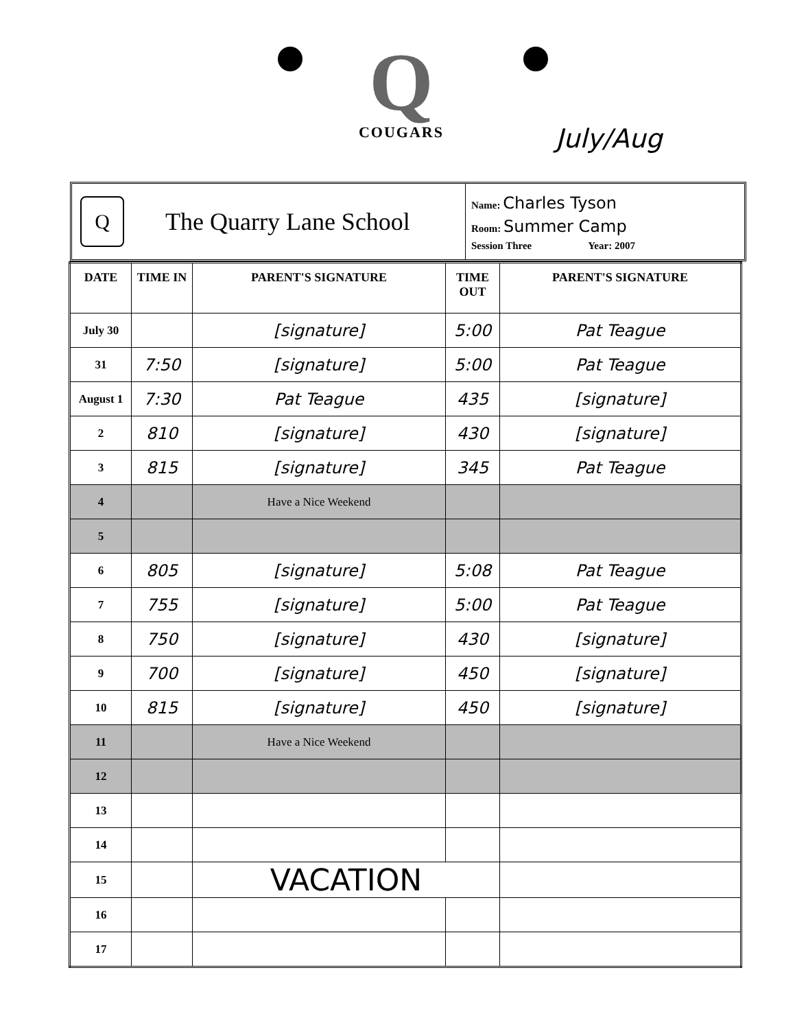Q
COUGARS
July/Aug
Q
The Quarry Lane School
Name: Charles Tyson
Room: Summer Camp
Session Three Year: 2007
| DATE | TIME IN | PARENT'S SIGNATURE | TIME OUT | PARENT'S SIGNATURE |
| --- | --- | --- | --- | --- |
| July 30 | | [signature] | 5:00 | Pat Teague |
| 31 | 7:50 | [signature] | 5:00 | Pat Teague |
| August 1 | 7:30 | Pat Teague | 435 | [signature] |
| 2 | 810 | [signature] | 430 | [signature] |
| 3 | 815 | [signature] | 345 | Pat Teague |
| 4 | | Have a Nice Weekend | | |
| 5 | | | | |
| 6 | 805 | [signature] | 5:08 | Pat Teague |
| 7 | 755 | [signature] | 5:00 | Pat Teague |
| 8 | 750 | [signature] | 430 | [signature] |
| 9 | 700 | [signature] | 450 | [signature] |
| 10 | 815 | [signature] | 450 | [signature] |
| 11 | | Have a Nice Weekend | | |
| 12 | | | | |
| 13 | | | | |
| 14 | | | | |
| 15 | | VACATION | | |
| 16 | | | | |
| 17 | | | | |